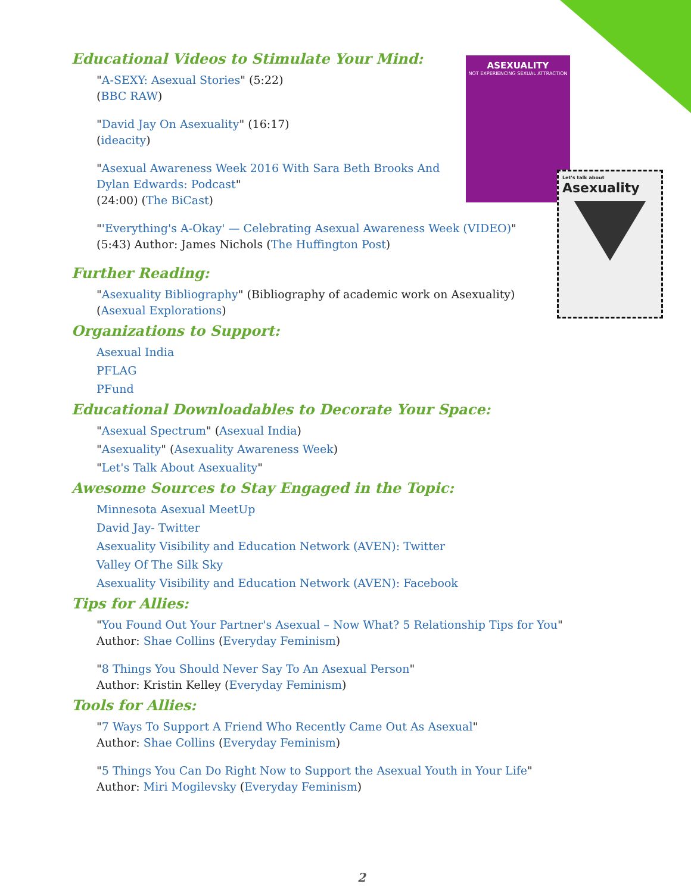ASEXUALITY
NOT EXPERIENCING SEXUAL ATTRACTION
Let's talk about
Asexuality
Educational Videos to Stimulate Your Mind:
"A-SEXY: Asexual Stories" (5:22)
(BBC RAW)
"David Jay On Asexuality" (16:17)
(ideacity)
"Asexual Awareness Week 2016 With Sara Beth Brooks And Dylan Edwards: Podcast"
(24:00) (The BiCast)
"'Everything's A-Okay' — Celebrating Asexual Awareness Week (VIDEO)"
(5:43) Author: James Nichols (The Huffington Post)
Further Reading:
"Asexuality Bibliography" (Bibliography of academic work on Asexuality)
(Asexual Explorations)
Organizations to Support:
Asexual India
PFLAG
PFund
Educational Downloadables to Decorate Your Space:
"Asexual Spectrum" (Asexual India)
"Asexuality" (Asexuality Awareness Week)
"Let's Talk About Asexuality"
Awesome Sources to Stay Engaged in the Topic:
Minnesota Asexual MeetUp
David Jay- Twitter
Asexuality Visibility and Education Network (AVEN): Twitter
Valley Of The Silk Sky
Asexuality Visibility and Education Network (AVEN): Facebook
Tips for Allies:
"You Found Out Your Partner's Asexual – Now What? 5 Relationship Tips for You"
Author: Shae Collins (Everyday Feminism)
"8 Things You Should Never Say To An Asexual Person"
Author: Kristin Kelley (Everyday Feminism)
Tools for Allies:
"7 Ways To Support A Friend Who Recently Came Out As Asexual"
Author: Shae Collins (Everyday Feminism)
"5 Things You Can Do Right Now to Support the Asexual Youth in Your Life"
Author: Miri Mogilevsky (Everyday Feminism)
2